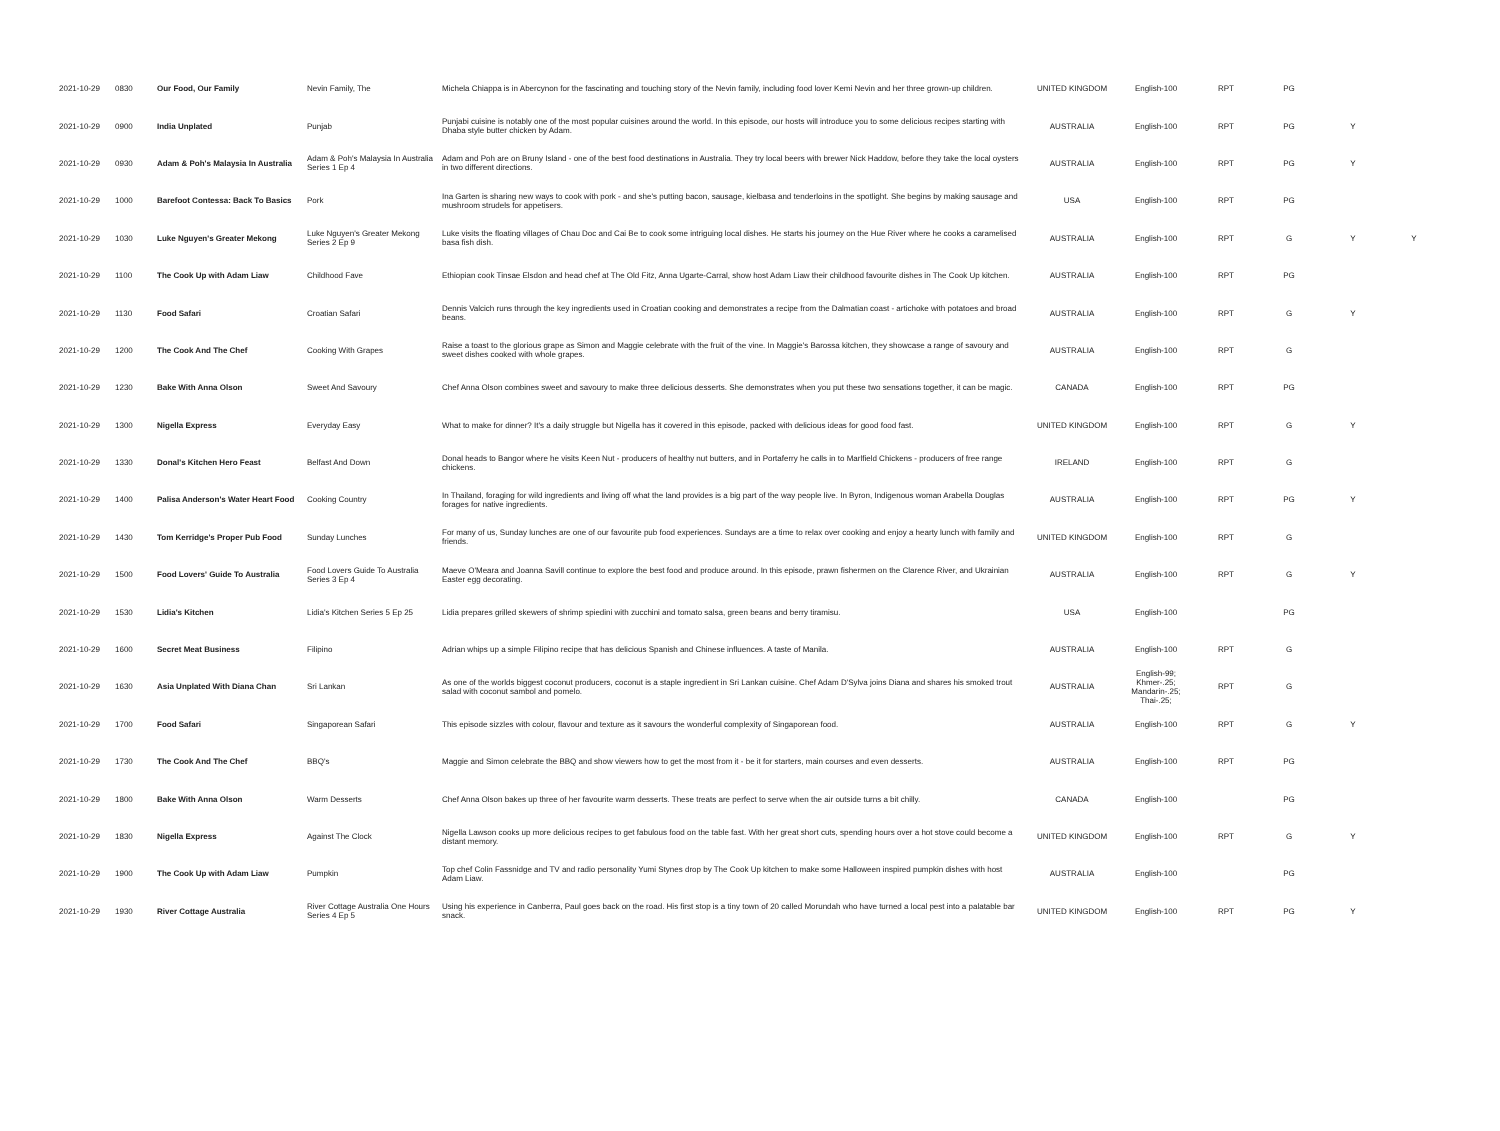| 2021-10-29 | 0830 | Our Food, Our Family | Nevin Family, The | Michela Chiappa is in Abercynon for the fascinating and touching story of the Nevin family, including food lover Kemi Nevin and her three grown-up children. | UNITED KINGDOM | English-100 | RPT | PG | | |
| 2021-10-29 | 0900 | India Unplated | Punjab | Punjabi cuisine is notably one of the most popular cuisines around the world. In this episode, our hosts will introduce you to some delicious recipes starting with Dhaba style butter chicken by Adam. | AUSTRALIA | English-100 | RPT | PG | Y | |
| 2021-10-29 | 0930 | Adam & Poh's Malaysia In Australia | Adam & Poh's Malaysia In Australia Series 1 Ep 4 | Adam and Poh are on Bruny Island - one of the best food destinations in Australia. They try local beers with brewer Nick Haddow, before they take the local oysters in two different directions. | AUSTRALIA | English-100 | RPT | PG | Y | |
| 2021-10-29 | 1000 | Barefoot Contessa: Back To Basics | Pork | Ina Garten is sharing new ways to cook with pork - and she's putting bacon, sausage, kielbasa and tenderloins in the spotlight. She begins by making sausage and mushroom strudels for appetisers. | USA | English-100 | RPT | PG | | |
| 2021-10-29 | 1030 | Luke Nguyen's Greater Mekong | Luke Nguyen's Greater Mekong Series 2 Ep 9 | Luke visits the floating villages of Chau Doc and Cai Be to cook some intriguing local dishes. He starts his journey on the Hue River where he cooks a caramelised basa fish dish. | AUSTRALIA | English-100 | RPT | G | Y | Y |
| 2021-10-29 | 1100 | The Cook Up with Adam Liaw | Childhood Fave | Ethiopian cook Tinsae Elsdon and head chef at The Old Fitz, Anna Ugarte-Carral, show host Adam Liaw their childhood favourite dishes in The Cook Up kitchen. | AUSTRALIA | English-100 | RPT | PG | | |
| 2021-10-29 | 1130 | Food Safari | Croatian Safari | Dennis Valcich runs through the key ingredients used in Croatian cooking and demonstrates a recipe from the Dalmatian coast - artichoke with potatoes and broad beans. | AUSTRALIA | English-100 | RPT | G | Y | |
| 2021-10-29 | 1200 | The Cook And The Chef | Cooking With Grapes | Raise a toast to the glorious grape as Simon and Maggie celebrate with the fruit of the vine. In Maggie's Barossa kitchen, they showcase a range of savoury and sweet dishes cooked with whole grapes. | AUSTRALIA | English-100 | RPT | G | | |
| 2021-10-29 | 1230 | Bake With Anna Olson | Sweet And Savoury | Chef Anna Olson combines sweet and savoury to make three delicious desserts. She demonstrates when you put these two sensations together, it can be magic. | CANADA | English-100 | RPT | PG | | |
| 2021-10-29 | 1300 | Nigella Express | Everyday Easy | What to make for dinner? It's a daily struggle but Nigella has it covered in this episode, packed with delicious ideas for good food fast. | UNITED KINGDOM | English-100 | RPT | G | Y | |
| 2021-10-29 | 1330 | Donal's Kitchen Hero Feast | Belfast And Down | Donal heads to Bangor where he visits Keen Nut - producers of healthy nut butters, and in Portaferry he calls in to Marlfield Chickens - producers of free range chickens. | IRELAND | English-100 | RPT | G | | |
| 2021-10-29 | 1400 | Palisa Anderson's Water Heart Food | Cooking Country | In Thailand, foraging for wild ingredients and living off what the land provides is a big part of the way people live. In Byron, Indigenous woman Arabella Douglas forages for native ingredients. | AUSTRALIA | English-100 | RPT | PG | Y | |
| 2021-10-29 | 1430 | Tom Kerridge's Proper Pub Food | Sunday Lunches | For many of us, Sunday lunches are one of our favourite pub food experiences. Sundays are a time to relax over cooking and enjoy a hearty lunch with family and friends. | UNITED KINGDOM | English-100 | RPT | G | | |
| 2021-10-29 | 1500 | Food Lovers' Guide To Australia | Food Lovers Guide To Australia Series 3 Ep 4 | Maeve O'Meara and Joanna Savill continue to explore the best food and produce around. In this episode, prawn fishermen on the Clarence River, and Ukrainian Easter egg decorating. | AUSTRALIA | English-100 | RPT | G | Y | |
| 2021-10-29 | 1530 | Lidia's Kitchen | Lidia's Kitchen Series 5 Ep 25 | Lidia prepares grilled skewers of shrimp spiedini with zucchini and tomato salsa, green beans and berry tiramisu. | USA | English-100 | | PG | | |
| 2021-10-29 | 1600 | Secret Meat Business | Filipino | Adrian whips up a simple Filipino recipe that has delicious Spanish and Chinese influences. A taste of Manila. | AUSTRALIA | English-100 | RPT | G | | |
| 2021-10-29 | 1630 | Asia Unplated With Diana Chan | Sri Lankan | As one of the worlds biggest coconut producers, coconut is a staple ingredient in Sri Lankan cuisine. Chef Adam D'Sylva joins Diana and shares his smoked trout salad with coconut sambol and pomelo. | AUSTRALIA | English-99; Khmer-.25; Mandarin-.25; Thai-.25; | RPT | G | | |
| 2021-10-29 | 1700 | Food Safari | Singaporean Safari | This episode sizzles with colour, flavour and texture as it savours the wonderful complexity of Singaporean food. | AUSTRALIA | English-100 | RPT | G | Y | |
| 2021-10-29 | 1730 | The Cook And The Chef | BBQ's | Maggie and Simon celebrate the BBQ and show viewers how to get the most from it - be it for starters, main courses and even desserts. | AUSTRALIA | English-100 | RPT | PG | | |
| 2021-10-29 | 1800 | Bake With Anna Olson | Warm Desserts | Chef Anna Olson bakes up three of her favourite warm desserts. These treats are perfect to serve when the air outside turns a bit chilly. | CANADA | English-100 | | PG | | |
| 2021-10-29 | 1830 | Nigella Express | Against The Clock | Nigella Lawson cooks up more delicious recipes to get fabulous food on the table fast. With her great short cuts, spending hours over a hot stove could become a distant memory. | UNITED KINGDOM | English-100 | RPT | G | Y | |
| 2021-10-29 | 1900 | The Cook Up with Adam Liaw | Pumpkin | Top chef Colin Fassnidge and TV and radio personality Yumi Stynes drop by The Cook Up kitchen to make some Halloween inspired pumpkin dishes with host Adam Liaw. | AUSTRALIA | English-100 | | PG | | |
| 2021-10-29 | 1930 | River Cottage Australia | River Cottage Australia One Hours Series 4 Ep 5 | Using his experience in Canberra, Paul goes back on the road. His first stop is a tiny town of 20 called Morundah who have turned a local pest into a palatable bar snack. | UNITED KINGDOM | English-100 | RPT | PG | Y | |